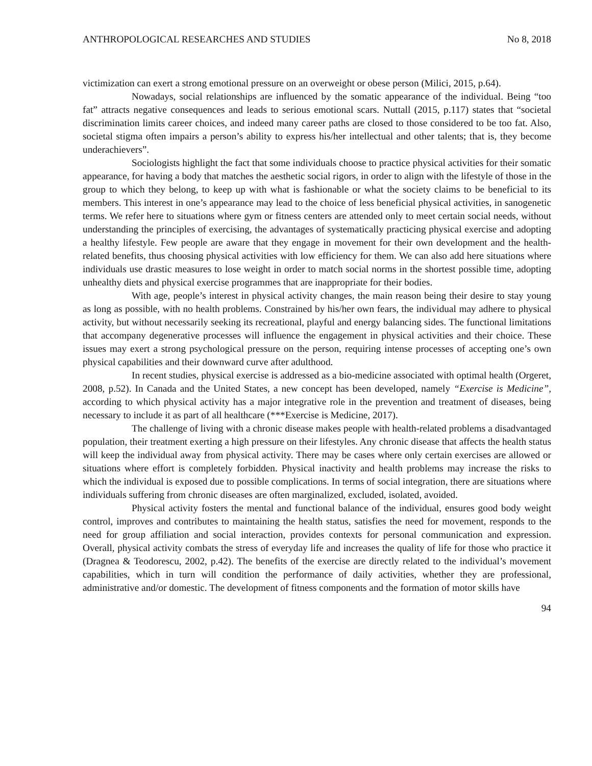ANTHROPOLOGICAL RESEARCHES AND STUDIES No 8, 2018
victimization can exert a strong emotional pressure on an overweight or obese person (Milici, 2015, p.64).
Nowadays, social relationships are influenced by the somatic appearance of the individual. Being “too fat” attracts negative consequences and leads to serious emotional scars. Nuttall (2015, p.117) states that “societal discrimination limits career choices, and indeed many career paths are closed to those considered to be too fat. Also, societal stigma often impairs a person’s ability to express his/her intellectual and other talents; that is, they become underachievers”.
Sociologists highlight the fact that some individuals choose to practice physical activities for their somatic appearance, for having a body that matches the aesthetic social rigors, in order to align with the lifestyle of those in the group to which they belong, to keep up with what is fashionable or what the society claims to be beneficial to its members. This interest in one’s appearance may lead to the choice of less beneficial physical activities, in sanogenetic terms. We refer here to situations where gym or fitness centers are attended only to meet certain social needs, without understanding the principles of exercising, the advantages of systematically practicing physical exercise and adopting a healthy lifestyle. Few people are aware that they engage in movement for their own development and the health-related benefits, thus choosing physical activities with low efficiency for them. We can also add here situations where individuals use drastic measures to lose weight in order to match social norms in the shortest possible time, adopting unhealthy diets and physical exercise programmes that are inappropriate for their bodies.
With age, people’s interest in physical activity changes, the main reason being their desire to stay young as long as possible, with no health problems. Constrained by his/her own fears, the individual may adhere to physical activity, but without necessarily seeking its recreational, playful and energy balancing sides. The functional limitations that accompany degenerative processes will influence the engagement in physical activities and their choice. These issues may exert a strong psychological pressure on the person, requiring intense processes of accepting one’s own physical capabilities and their downward curve after adulthood.
In recent studies, physical exercise is addressed as a bio-medicine associated with optimal health (Orgeret, 2008, p.52). In Canada and the United States, a new concept has been developed, namely “Exercise is Medicine”, according to which physical activity has a major integrative role in the prevention and treatment of diseases, being necessary to include it as part of all healthcare (***Exercise is Medicine, 2017).
The challenge of living with a chronic disease makes people with health-related problems a disadvantaged population, their treatment exerting a high pressure on their lifestyles. Any chronic disease that affects the health status will keep the individual away from physical activity. There may be cases where only certain exercises are allowed or situations where effort is completely forbidden. Physical inactivity and health problems may increase the risks to which the individual is exposed due to possible complications. In terms of social integration, there are situations where individuals suffering from chronic diseases are often marginalized, excluded, isolated, avoided.
Physical activity fosters the mental and functional balance of the individual, ensures good body weight control, improves and contributes to maintaining the health status, satisfies the need for movement, responds to the need for group affiliation and social interaction, provides contexts for personal communication and expression. Overall, physical activity combats the stress of everyday life and increases the quality of life for those who practice it (Dragnea & Teodorescu, 2002, p.42). The benefits of the exercise are directly related to the individual’s movement capabilities, which in turn will condition the performance of daily activities, whether they are professional, administrative and/or domestic. The development of fitness components and the formation of motor skills have
94